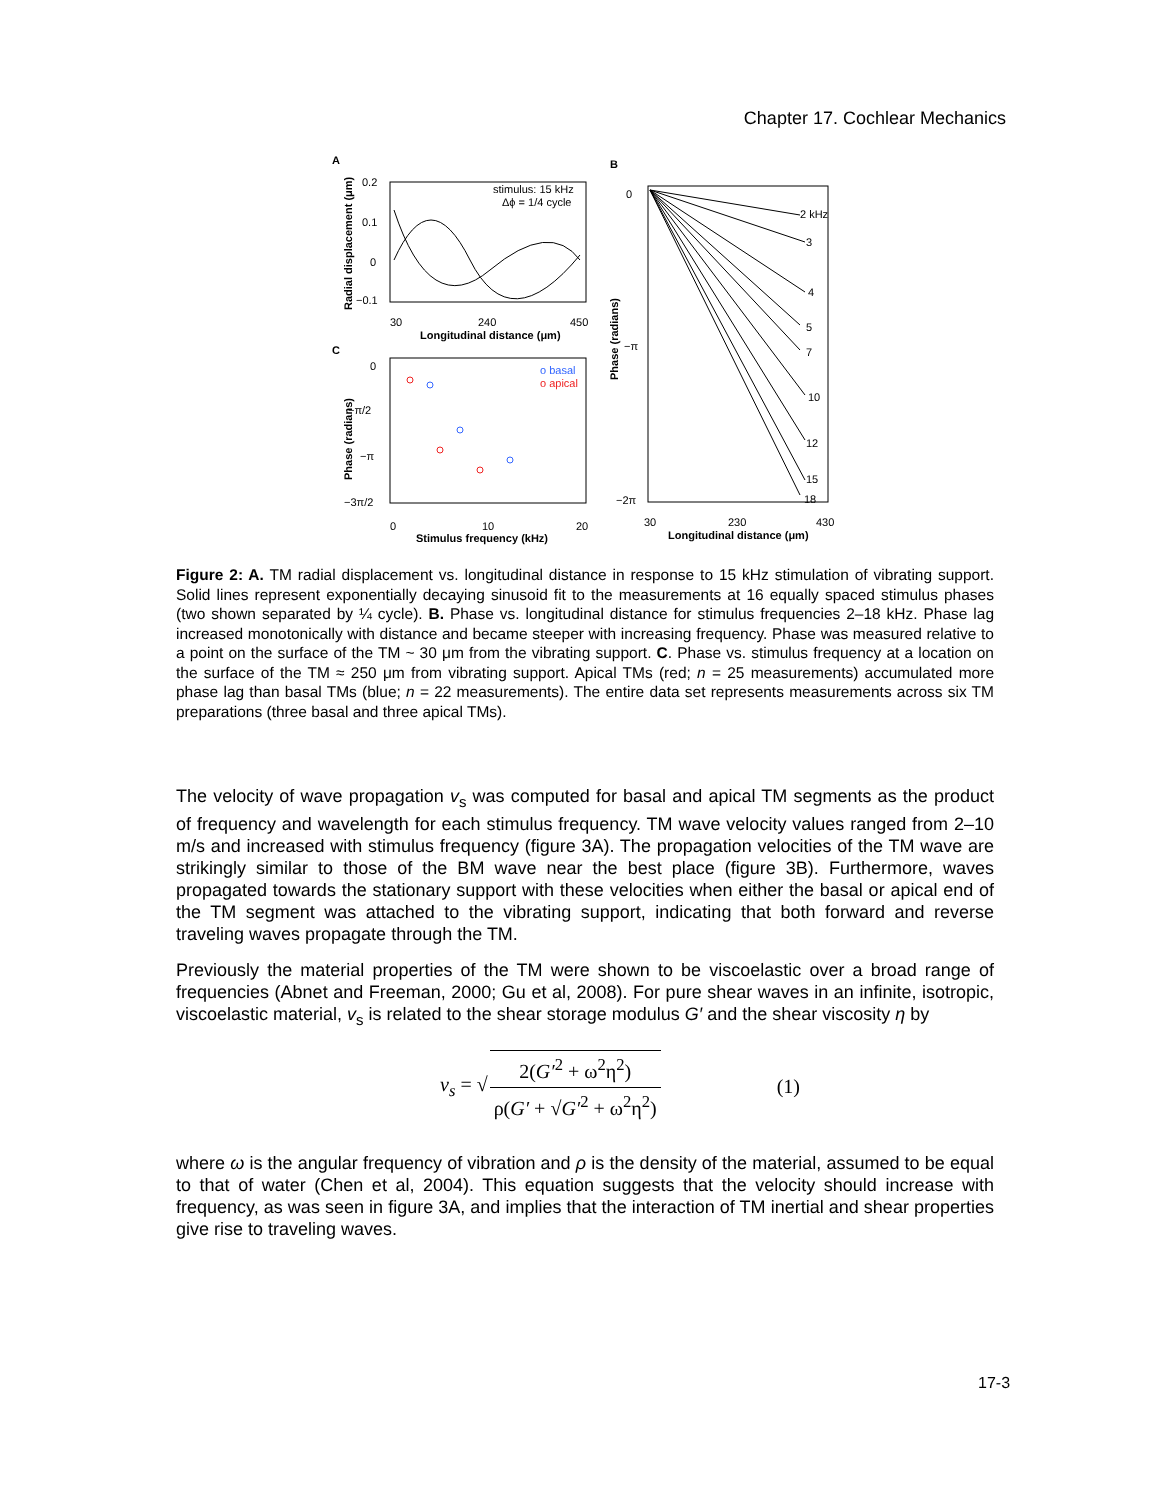Chapter 17. Cochlear Mechanics
A
B
C
stimulus: 15 kHz
Δϕ = 1/4 cycle
0.2
0.1
0
−0.1
30
240
450
Longitudinal distance (μm)
Radial displacement (μm)
o basal
o apical
0
−π/2
−π
−3π/2
0
10
20
Stimulus frequency (kHz)
Phase (radians)
2 kHz
3
4
5
7
10
12
15
18
0
−π
−2π
30
230
430
Longitudinal distance (μm)
Phase (radians)
Figure 2: A. TM radial displacement vs. longitudinal distance in response to 15 kHz stimulation of vibrating support. Solid lines represent exponentially decaying sinusoid fit to the measurements at 16 equally spaced stimulus phases (two shown separated by ¼ cycle). B. Phase vs. longitudinal distance for stimulus frequencies 2–18 kHz. Phase lag increased monotonically with distance and became steeper with increasing frequency. Phase was measured relative to a point on the surface of the TM ~ 30 μm from the vibrating support. C. Phase vs. stimulus frequency at a location on the surface of the TM ≈ 250 μm from vibrating support. Apical TMs (red; n = 25 measurements) accumulated more phase lag than basal TMs (blue; n = 22 measurements). The entire data set represents measurements across six TM preparations (three basal and three apical TMs).
The velocity of wave propagation v<sub>s</sub> was computed for basal and apical TM segments as the product of frequency and wavelength for each stimulus frequency. TM wave velocity values ranged from 2–10 m/s and increased with stimulus frequency (figure 3A). The propagation velocities of the TM wave are strikingly similar to those of the BM wave near the best place (figure 3B). Furthermore, waves propagated towards the stationary support with these velocities when either the basal or apical end of the TM segment was attached to the vibrating support, indicating that both forward and reverse traveling waves propagate through the TM.
Previously the material properties of the TM were shown to be viscoelastic over a broad range of frequencies (Abnet and Freeman, 2000; Gu et al, 2008). For pure shear waves in an infinite, isotropic, viscoelastic material, v<sub>s</sub> is related to the shear storage modulus G′ and the shear viscosity η by
v<sub>s</sub> = √ 2(G′<sup>2</sup> + ω<sup>2</sup>η<sup>2</sup>) ρ(G′ + √G′<sup>2</sup> + ω<sup>2</sup>η<sup>2</sup>) (1)
where ω is the angular frequency of vibration and ρ is the density of the material, assumed to be equal to that of water (Chen et al, 2004). This equation suggests that the velocity should increase with frequency, as was seen in figure 3A, and implies that the interaction of TM inertial and shear properties give rise to traveling waves.
17-3